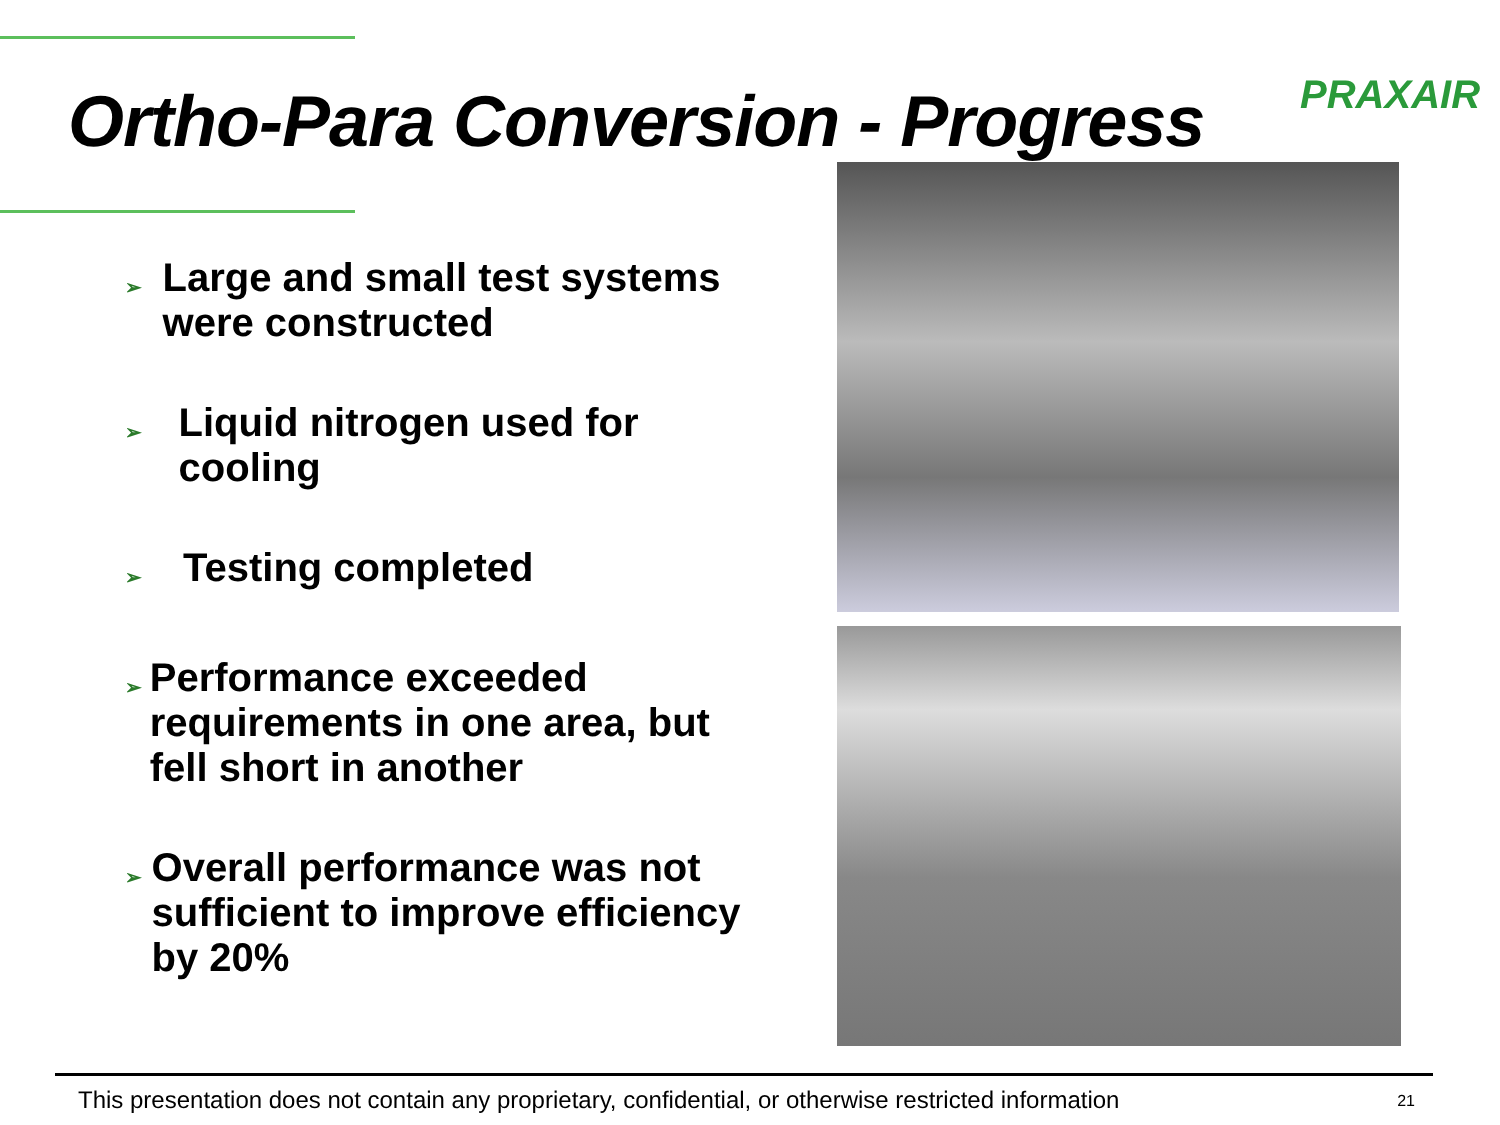PRAXAIR
Ortho-Para Conversion - Progress
➢ Large and small test systems were constructed
➢ Liquid nitrogen used for cooling
➢ Testing completed
➢ Performance exceeded requirements in one area, but fell short in another
➢ Overall performance was not sufficient to improve efficiency by 20%
This presentation does not contain any proprietary, confidential, or otherwise restricted information 21